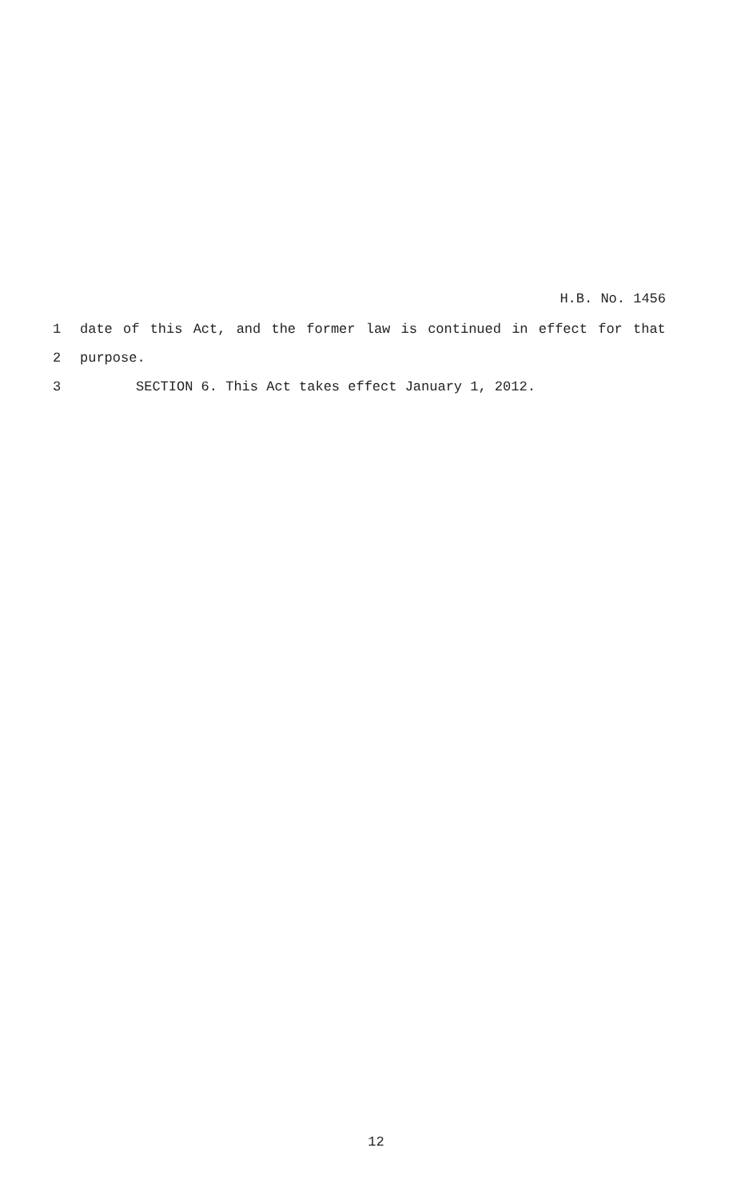H.B. No. 1456
1 date of this Act, and the former law is continued in effect for that
2 purpose.
3 SECTION 6. This Act takes effect January 1, 2012.
12